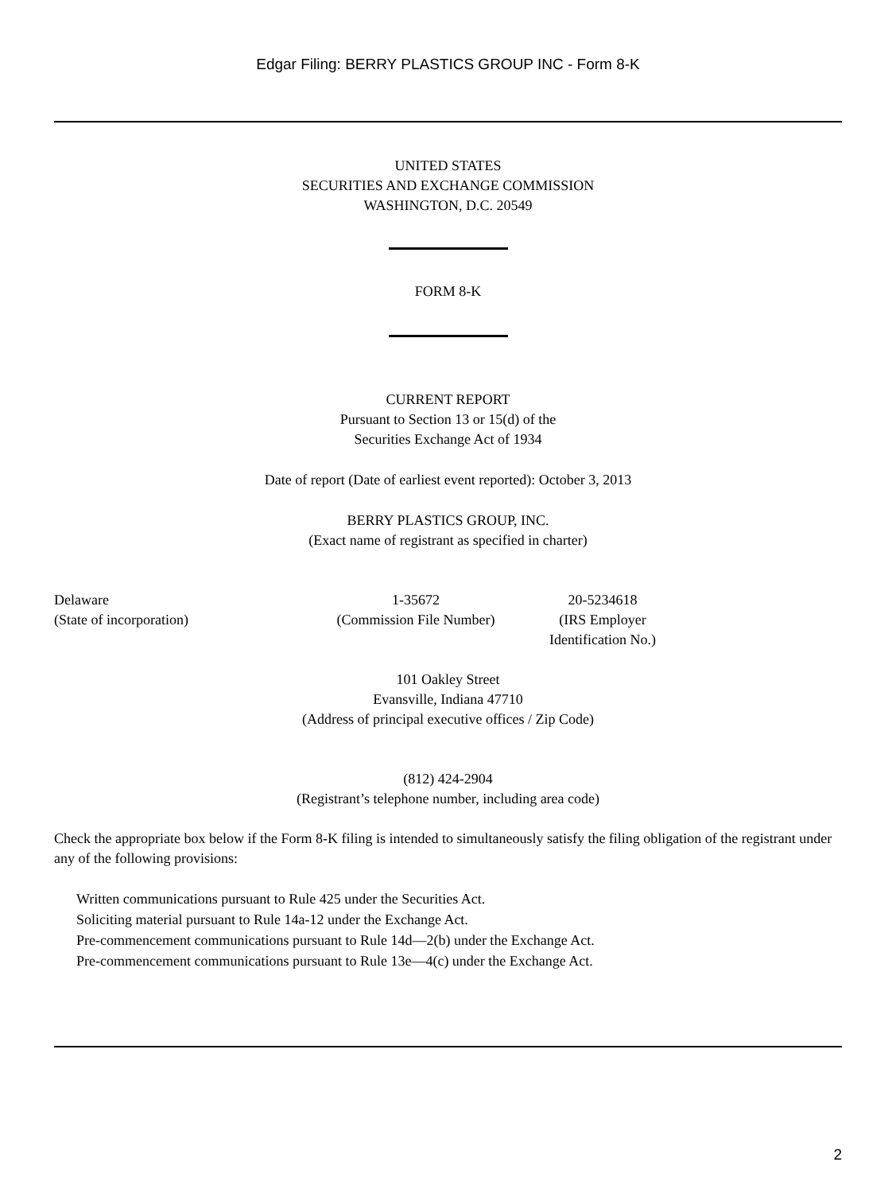Edgar Filing: BERRY PLASTICS GROUP INC - Form 8-K
UNITED STATES
SECURITIES AND EXCHANGE COMMISSION
WASHINGTON, D.C. 20549
FORM 8-K
CURRENT REPORT
Pursuant to Section 13 or 15(d) of the
Securities Exchange Act of 1934
Date of report (Date of earliest event reported): October 3, 2013
BERRY PLASTICS GROUP, INC.
(Exact name of registrant as specified in charter)
Delaware
(State of incorporation)
1-35672
(Commission File Number)
20-5234618
(IRS Employer
Identification No.)
101 Oakley Street
Evansville, Indiana 47710
(Address of principal executive offices / Zip Code)
(812) 424-2904
(Registrant’s telephone number, including area code)
Check the appropriate box below if the Form 8-K filing is intended to simultaneously satisfy the filing obligation of the registrant under
any of the following provisions:
Written communications pursuant to Rule 425 under the Securities Act.
Soliciting material pursuant to Rule 14a-12 under the Exchange Act.
Pre-commencement communications pursuant to Rule 14d—2(b) under the Exchange Act.
Pre-commencement communications pursuant to Rule 13e—4(c) under the Exchange Act.
2